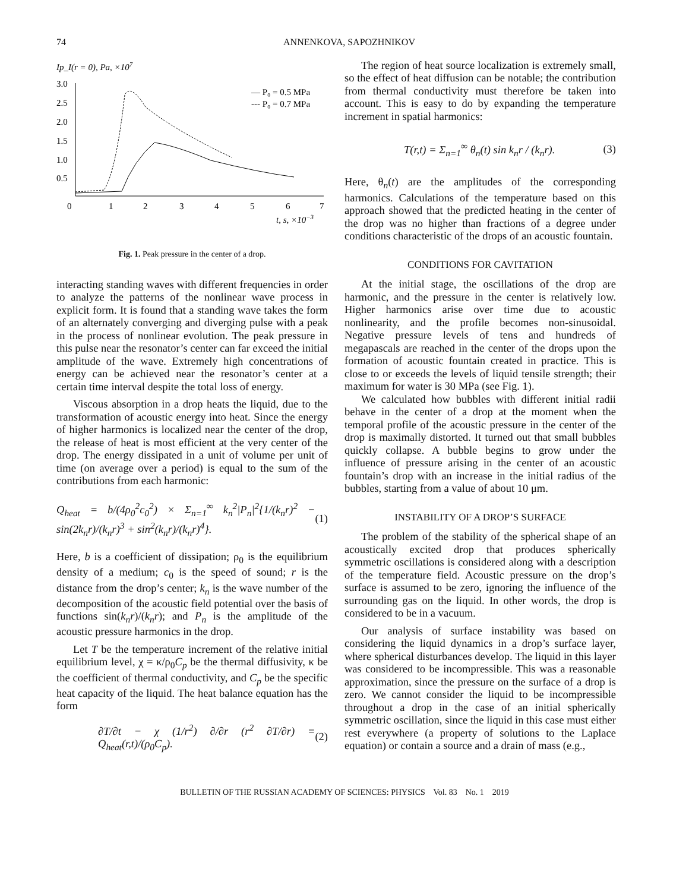74 ANNENKOVA, SAPOZHNIKOV
Ip_I(r = 0), Pa, ×107
3.0
2.5
2.0
1.5
1.0
0.5
0
1
2
3
4
5
6
7
t, s, ×10−3
— P₀ = 0.5 MPa
--- P₀ = 0.7 MPa
Fig. 1. Peak pressure in the center of a drop.
interacting standing waves with different frequencies in order to analyze the patterns of the nonlinear wave process in explicit form. It is found that a standing wave takes the form of an alternately converging and diverging pulse with a peak in the process of nonlinear evolution. The peak pressure in this pulse near the resonator’s center can far exceed the initial amplitude of the wave. Extremely high concentrations of energy can be achieved near the resonator’s center at a certain time interval despite the total loss of energy.
Viscous absorption in a drop heats the liquid, due to the transformation of acoustic energy into heat. Since the energy of higher harmonics is localized near the center of the drop, the release of heat is most efficient at the very center of the drop. The energy dissipated in a unit of volume per unit of time (on average over a period) is equal to the sum of the contributions from each harmonic:
Q<sub>heat</sub> = b/(4ρ<sub>0</sub><sup>2</sup>c<sub>0</sub><sup>2</sup>) × Σ<sub>n=1</sub><sup>∞</sup> k<sub>n</sub><sup>2</sup>|P<sub>n</sub>|<sup>2</sup>{1/(k<sub>n</sub>r)<sup>2</sup> − sin(2k<sub>n</sub>r)/(k<sub>n</sub>r)<sup>3</sup> + sin<sup>2</sup>(k<sub>n</sub>r)/(k<sub>n</sub>r)<sup>4</sup>}. (1)
Here, b is a coefficient of dissipation; ρ<sub>0</sub> is the equilibrium density of a medium; c<sub>0</sub> is the speed of sound; r is the distance from the drop’s center; k<sub>n</sub> is the wave number of the decomposition of the acoustic field potential over the basis of functions sin(k<sub>n</sub>r)/(k<sub>n</sub>r); and P<sub>n</sub> is the amplitude of the acoustic pressure harmonics in the drop.
Let T be the temperature increment of the relative initial equilibrium level, χ = κ/ρ<sub>0</sub>C<sub>p</sub> be the thermal diffusivity, κ be the coefficient of thermal conductivity, and C<sub>p</sub> be the specific heat capacity of the liquid. The heat balance equation has the form
∂T/∂t − χ (1/r<sup>2</sup>) ∂/∂r (r<sup>2</sup> ∂T/∂r) = Q<sub>heat</sub>(r,t)/(ρ<sub>0</sub>C<sub>p</sub>). (2)
The region of heat source localization is extremely small, so the effect of heat diffusion can be notable; the contribution from thermal conductivity must therefore be taken into account. This is easy to do by expanding the temperature increment in spatial harmonics:
T(r,t) = Σ<sub>n=1</sub><sup>∞</sup> θ<sub>n</sub>(t) sin k<sub>n</sub>r / (k<sub>n</sub>r). (3)
Here, θ<sub>n</sub>(t) are the amplitudes of the corresponding harmonics. Calculations of the temperature based on this approach showed that the predicted heating in the center of the drop was no higher than fractions of a degree under conditions characteristic of the drops of an acoustic fountain.
CONDITIONS FOR CAVITATION
At the initial stage, the oscillations of the drop are harmonic, and the pressure in the center is relatively low. Higher harmonics arise over time due to acoustic nonlinearity, and the profile becomes non-sinusoidal. Negative pressure levels of tens and hundreds of megapascals are reached in the center of the drops upon the formation of acoustic fountain created in practice. This is close to or exceeds the levels of liquid tensile strength; their maximum for water is 30 MPa (see Fig. 1).
We calculated how bubbles with different initial radii behave in the center of a drop at the moment when the temporal profile of the acoustic pressure in the center of the drop is maximally distorted. It turned out that small bubbles quickly collapse. A bubble begins to grow under the influence of pressure arising in the center of an acoustic fountain’s drop with an increase in the initial radius of the bubbles, starting from a value of about 10 μm.
INSTABILITY OF A DROP’S SURFACE
The problem of the stability of the spherical shape of an acoustically excited drop that produces spherically symmetric oscillations is considered along with a description of the temperature field. Acoustic pressure on the drop’s surface is assumed to be zero, ignoring the influence of the surrounding gas on the liquid. In other words, the drop is considered to be in a vacuum.
Our analysis of surface instability was based on considering the liquid dynamics in a drop’s surface layer, where spherical disturbances develop. The liquid in this layer was considered to be incompressible. This was a reasonable approximation, since the pressure on the surface of a drop is zero. We cannot consider the liquid to be incompressible throughout a drop in the case of an initial spherically symmetric oscillation, since the liquid in this case must either rest everywhere (a property of solutions to the Laplace equation) or contain a source and a drain of mass (e.g.,
BULLETIN OF THE RUSSIAN ACADEMY OF SCIENCES: PHYSICS Vol. 83 No. 1 2019